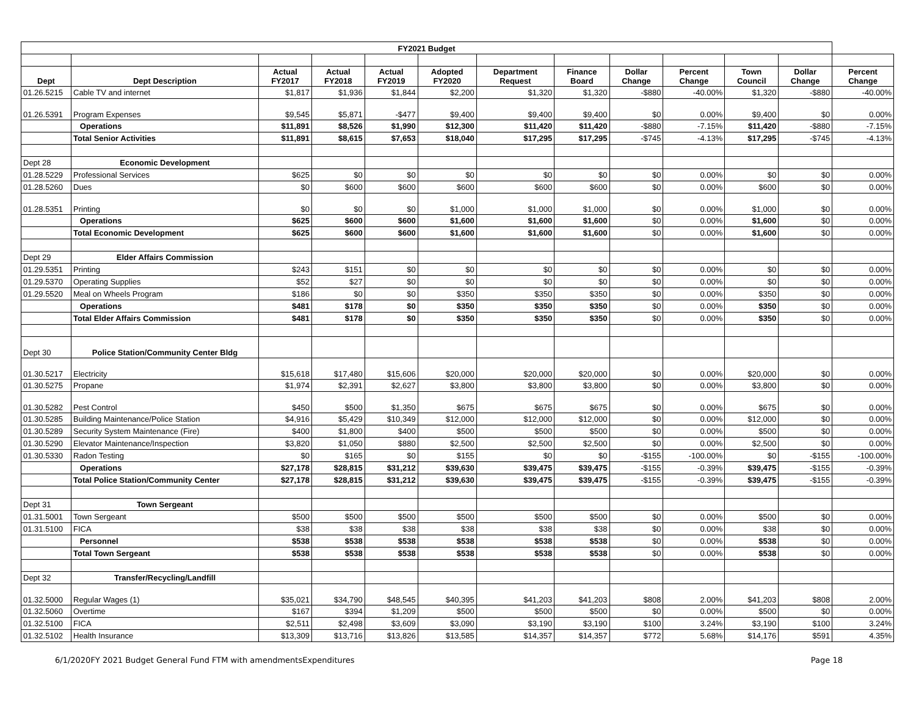| FY2021 Budget | | | | | | | | | | | | |
| Dept | Dept Description | Actual FY2017 | Actual FY2018 | Actual FY2019 | Adopted FY2020 | Department Request | Finance Board | Dollar Change | Percent Change | Town Council | Dollar Change | Percent Change |
| 01.26.5215 | Cable TV and internet | $1,817 | $1,936 | $1,844 | $2,200 | $1,320 | $1,320 | -$880 | -40.00% | $1,320 | -$880 | -40.00% |
| 01.26.5391 | Program Expenses | $9,545 | $5,871 | -$477 | $9,400 | $9,400 | $9,400 | $0 | 0.00% | $9,400 | $0 | 0.00% |
| | Operations | $11,891 | $8,526 | $1,990 | $12,300 | $11,420 | $11,420 | -$880 | -7.15% | $11,420 | -$880 | -7.15% |
| | Total Senior Activities | $11,891 | $8,615 | $7,653 | $18,040 | $17,295 | $17,295 | -$745 | -4.13% | $17,295 | -$745 | -4.13% |
| Dept 28 | Economic Development | | | | | | | | | | | |
| 01.28.5229 | Professional Services | $625 | $0 | $0 | $0 | $0 | $0 | $0 | 0.00% | $0 | $0 | 0.00% |
| 01.28.5260 | Dues | $0 | $600 | $600 | $600 | $600 | $600 | $0 | 0.00% | $600 | $0 | 0.00% |
| 01.28.5351 | Printing | $0 | $0 | $0 | $1,000 | $1,000 | $1,000 | $0 | 0.00% | $1,000 | $0 | 0.00% |
| | Operations | $625 | $600 | $600 | $1,600 | $1,600 | $1,600 | $0 | 0.00% | $1,600 | $0 | 0.00% |
| | Total Economic Development | $625 | $600 | $600 | $1,600 | $1,600 | $1,600 | $0 | 0.00% | $1,600 | $0 | 0.00% |
| Dept 29 | Elder Affairs Commission | | | | | | | | | | | |
| 01.29.5351 | Printing | $243 | $151 | $0 | $0 | $0 | $0 | $0 | 0.00% | $0 | $0 | 0.00% |
| 01.29.5370 | Operating Supplies | $52 | $27 | $0 | $0 | $0 | $0 | $0 | 0.00% | $0 | $0 | 0.00% |
| 01.29.5520 | Meal on Wheels Program | $186 | $0 | $0 | $350 | $350 | $350 | $0 | 0.00% | $350 | $0 | 0.00% |
| | Operations | $481 | $178 | $0 | $350 | $350 | $350 | $0 | 0.00% | $350 | $0 | 0.00% |
| | Total Elder Affairs Commission | $481 | $178 | $0 | $350 | $350 | $350 | $0 | 0.00% | $350 | $0 | 0.00% |
| Dept 30 | Police Station/Community Center Bldg | | | | | | | | | | | |
| 01.30.5217 | Electricity | $15,618 | $17,480 | $15,606 | $20,000 | $20,000 | $20,000 | $0 | 0.00% | $20,000 | $0 | 0.00% |
| 01.30.5275 | Propane | $1,974 | $2,391 | $2,627 | $3,800 | $3,800 | $3,800 | $0 | 0.00% | $3,800 | $0 | 0.00% |
| 01.30.5282 | Pest Control | $450 | $500 | $1,350 | $675 | $675 | $675 | $0 | 0.00% | $675 | $0 | 0.00% |
| 01.30.5285 | Building Maintenance/Police Station | $4,916 | $5,429 | $10,349 | $12,000 | $12,000 | $12,000 | $0 | 0.00% | $12,000 | $0 | 0.00% |
| 01.30.5289 | Security System Maintenance (Fire) | $400 | $1,800 | $400 | $500 | $500 | $500 | $0 | 0.00% | $500 | $0 | 0.00% |
| 01.30.5290 | Elevator Maintenance/Inspection | $3,820 | $1,050 | $880 | $2,500 | $2,500 | $2,500 | $0 | 0.00% | $2,500 | $0 | 0.00% |
| 01.30.5330 | Radon Testing | $0 | $165 | $0 | $155 | $0 | $0 | -$155 | -100.00% | $0 | -$155 | -100.00% |
| | Operations | $27,178 | $28,815 | $31,212 | $39,630 | $39,475 | $39,475 | -$155 | -0.39% | $39,475 | -$155 | -0.39% |
| | Total Police Station/Community Center | $27,178 | $28,815 | $31,212 | $39,630 | $39,475 | $39,475 | -$155 | -0.39% | $39,475 | -$155 | -0.39% |
| Dept 31 | Town Sergeant | | | | | | | | | | | |
| 01.31.5001 | Town Sergeant | $500 | $500 | $500 | $500 | $500 | $500 | $0 | 0.00% | $500 | $0 | 0.00% |
| 01.31.5100 | FICA | $38 | $38 | $38 | $38 | $38 | $38 | $0 | 0.00% | $38 | $0 | 0.00% |
| | Personnel | $538 | $538 | $538 | $538 | $538 | $538 | $0 | 0.00% | $538 | $0 | 0.00% |
| | Total Town Sergeant | $538 | $538 | $538 | $538 | $538 | $538 | $0 | 0.00% | $538 | $0 | 0.00% |
| Dept 32 | Transfer/Recycling/Landfill | | | | | | | | | | | |
| 01.32.5000 | Regular Wages (1) | $35,021 | $34,790 | $48,545 | $40,395 | $41,203 | $41,203 | $808 | 2.00% | $41,203 | $808 | 2.00% |
| 01.32.5060 | Overtime | $167 | $394 | $1,209 | $500 | $500 | $500 | $0 | 0.00% | $500 | $0 | 0.00% |
| 01.32.5100 | FICA | $2,511 | $2,498 | $3,609 | $3,090 | $3,190 | $3,190 | $100 | 3.24% | $3,190 | $100 | 3.24% |
| 01.32.5102 | Health Insurance | $13,309 | $13,716 | $13,826 | $13,585 | $14,357 | $14,357 | $772 | 5.68% | $14,176 | $591 | 4.35% |
6/1/2020FY 2021 Budget General Fund FTM with amendmentsExpenditures Page 18